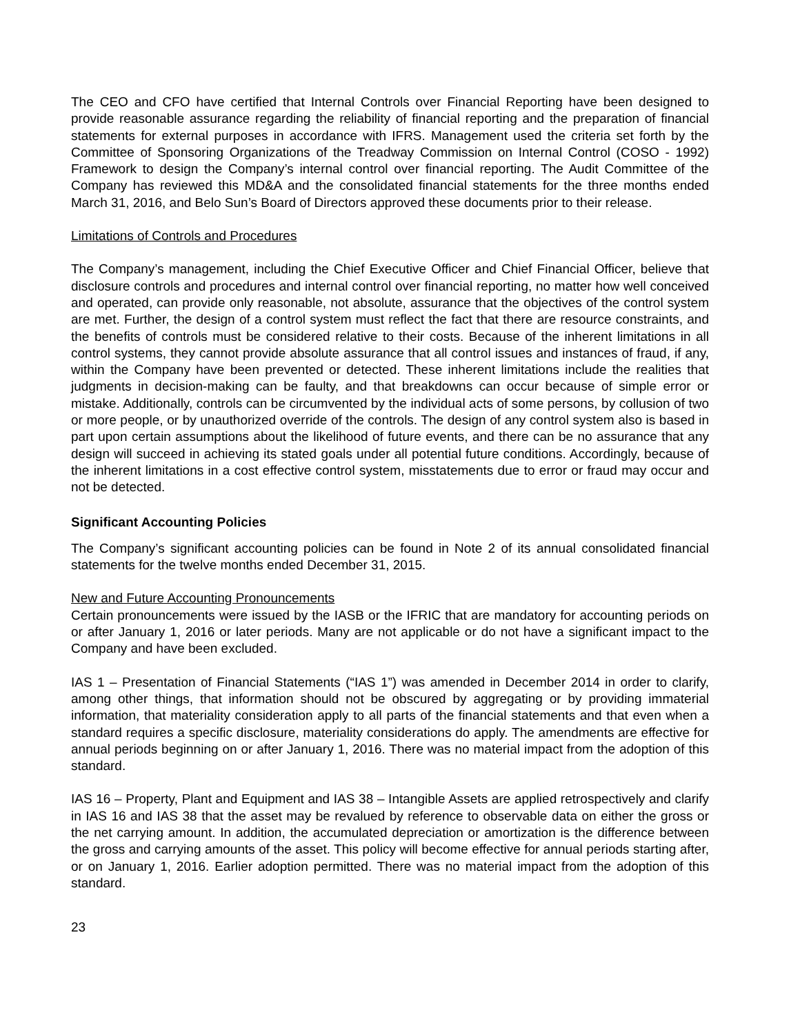The CEO and CFO have certified that Internal Controls over Financial Reporting have been designed to provide reasonable assurance regarding the reliability of financial reporting and the preparation of financial statements for external purposes in accordance with IFRS. Management used the criteria set forth by the Committee of Sponsoring Organizations of the Treadway Commission on Internal Control (COSO - 1992) Framework to design the Company’s internal control over financial reporting. The Audit Committee of the Company has reviewed this MD&A and the consolidated financial statements for the three months ended March 31, 2016, and Belo Sun’s Board of Directors approved these documents prior to their release.
Limitations of Controls and Procedures
The Company’s management, including the Chief Executive Officer and Chief Financial Officer, believe that disclosure controls and procedures and internal control over financial reporting, no matter how well conceived and operated, can provide only reasonable, not absolute, assurance that the objectives of the control system are met. Further, the design of a control system must reflect the fact that there are resource constraints, and the benefits of controls must be considered relative to their costs. Because of the inherent limitations in all control systems, they cannot provide absolute assurance that all control issues and instances of fraud, if any, within the Company have been prevented or detected. These inherent limitations include the realities that judgments in decision-making can be faulty, and that breakdowns can occur because of simple error or mistake. Additionally, controls can be circumvented by the individual acts of some persons, by collusion of two or more people, or by unauthorized override of the controls. The design of any control system also is based in part upon certain assumptions about the likelihood of future events, and there can be no assurance that any design will succeed in achieving its stated goals under all potential future conditions. Accordingly, because of the inherent limitations in a cost effective control system, misstatements due to error or fraud may occur and not be detected.
Significant Accounting Policies
The Company’s significant accounting policies can be found in Note 2 of its annual consolidated financial statements for the twelve months ended December 31, 2015.
New and Future Accounting Pronouncements
Certain pronouncements were issued by the IASB or the IFRIC that are mandatory for accounting periods on or after January 1, 2016 or later periods. Many are not applicable or do not have a significant impact to the Company and have been excluded.
IAS 1 – Presentation of Financial Statements (“IAS 1”) was amended in December 2014 in order to clarify, among other things, that information should not be obscured by aggregating or by providing immaterial information, that materiality consideration apply to all parts of the financial statements and that even when a standard requires a specific disclosure, materiality considerations do apply. The amendments are effective for annual periods beginning on or after January 1, 2016. There was no material impact from the adoption of this standard.
IAS 16 – Property, Plant and Equipment and IAS 38 – Intangible Assets are applied retrospectively and clarify in IAS 16 and IAS 38 that the asset may be revalued by reference to observable data on either the gross or the net carrying amount. In addition, the accumulated depreciation or amortization is the difference between the gross and carrying amounts of the asset. This policy will become effective for annual periods starting after, or on January 1, 2016. Earlier adoption permitted. There was no material impact from the adoption of this standard.
23